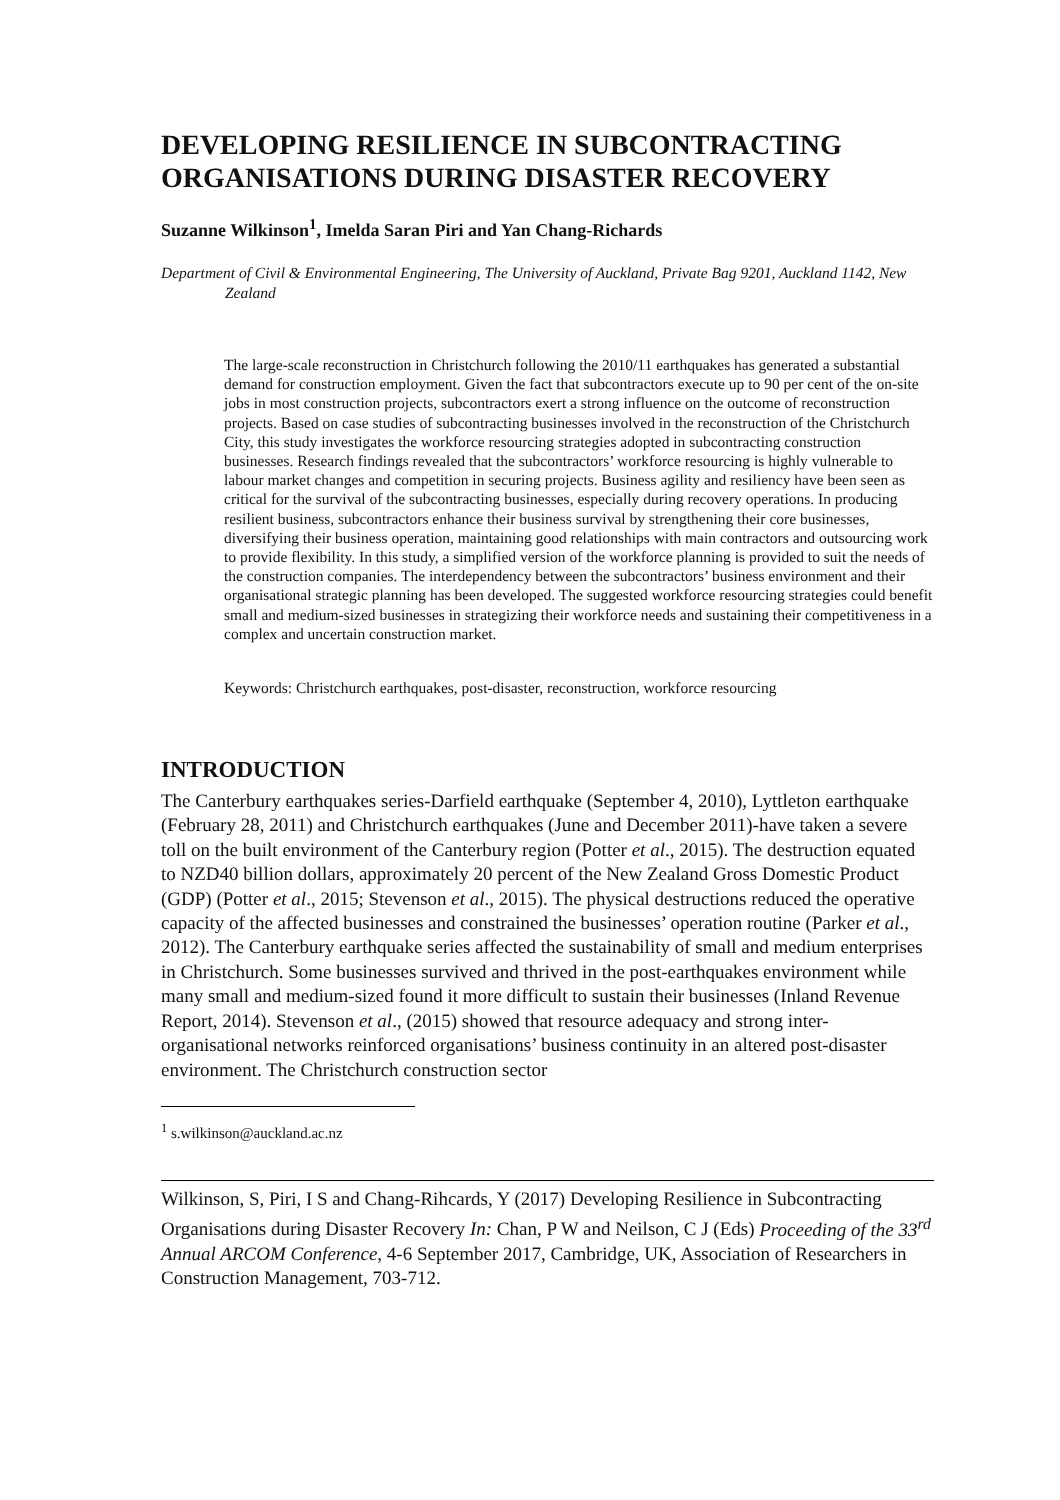DEVELOPING RESILIENCE IN SUBCONTRACTING ORGANISATIONS DURING DISASTER RECOVERY
Suzanne Wilkinson<sup>1</sup>, Imelda Saran Piri and Yan Chang-Richards
Department of Civil & Environmental Engineering, The University of Auckland, Private Bag 9201, Auckland 1142, New Zealand
The large-scale reconstruction in Christchurch following the 2010/11 earthquakes has generated a substantial demand for construction employment. Given the fact that subcontractors execute up to 90 per cent of the on-site jobs in most construction projects, subcontractors exert a strong influence on the outcome of reconstruction projects. Based on case studies of subcontracting businesses involved in the reconstruction of the Christchurch City, this study investigates the workforce resourcing strategies adopted in subcontracting construction businesses. Research findings revealed that the subcontractors’ workforce resourcing is highly vulnerable to labour market changes and competition in securing projects. Business agility and resiliency have been seen as critical for the survival of the subcontracting businesses, especially during recovery operations. In producing resilient business, subcontractors enhance their business survival by strengthening their core businesses, diversifying their business operation, maintaining good relationships with main contractors and outsourcing work to provide flexibility. In this study, a simplified version of the workforce planning is provided to suit the needs of the construction companies. The interdependency between the subcontractors’ business environment and their organisational strategic planning has been developed. The suggested workforce resourcing strategies could benefit small and medium-sized businesses in strategizing their workforce needs and sustaining their competitiveness in a complex and uncertain construction market.
Keywords: Christchurch earthquakes, post-disaster, reconstruction, workforce resourcing
INTRODUCTION
The Canterbury earthquakes series-Darfield earthquake (September 4, 2010), Lyttleton earthquake (February 28, 2011) and Christchurch earthquakes (June and December 2011)-have taken a severe toll on the built environment of the Canterbury region (Potter et al., 2015). The destruction equated to NZD40 billion dollars, approximately 20 percent of the New Zealand Gross Domestic Product (GDP) (Potter et al., 2015; Stevenson et al., 2015). The physical destructions reduced the operative capacity of the affected businesses and constrained the businesses’ operation routine (Parker et al., 2012). The Canterbury earthquake series affected the sustainability of small and medium enterprises in Christchurch. Some businesses survived and thrived in the post-earthquakes environment while many small and medium-sized found it more difficult to sustain their businesses (Inland Revenue Report, 2014). Stevenson et al., (2015) showed that resource adequacy and strong inter-organisational networks reinforced organisations’ business continuity in an altered post-disaster environment. The Christchurch construction sector
<sup>1</sup> s.wilkinson@auckland.ac.nz
Wilkinson, S, Piri, I S and Chang-Rihcards, Y (2017) Developing Resilience in Subcontracting Organisations during Disaster Recovery In: Chan, P W and Neilson, C J (Eds) Proceeding of the 33<sup>rd</sup> Annual ARCOM Conference, 4-6 September 2017, Cambridge, UK, Association of Researchers in Construction Management, 703-712.